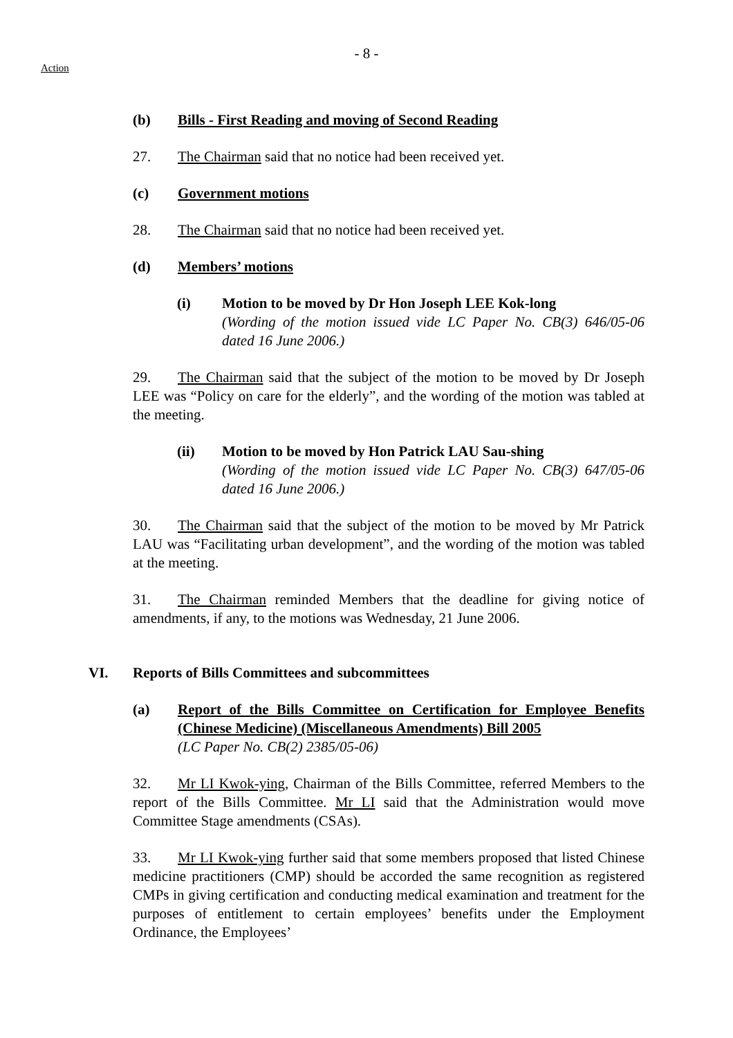- 8 -
Action
(b) Bills - First Reading and moving of Second Reading
27. The Chairman said that no notice had been received yet.
(c) Government motions
28. The Chairman said that no notice had been received yet.
(d) Members’ motions
(i) Motion to be moved by Dr Hon Joseph LEE Kok-long
(Wording of the motion issued vide LC Paper No. CB(3) 646/05-06 dated 16 June 2006.)
29. The Chairman said that the subject of the motion to be moved by Dr Joseph LEE was “Policy on care for the elderly”, and the wording of the motion was tabled at the meeting.
(ii) Motion to be moved by Hon Patrick LAU Sau-shing
(Wording of the motion issued vide LC Paper No. CB(3) 647/05-06 dated 16 June 2006.)
30. The Chairman said that the subject of the motion to be moved by Mr Patrick LAU was “Facilitating urban development”, and the wording of the motion was tabled at the meeting.
31. The Chairman reminded Members that the deadline for giving notice of amendments, if any, to the motions was Wednesday, 21 June 2006.
VI. Reports of Bills Committees and subcommittees
(a) Report of the Bills Committee on Certification for Employee Benefits (Chinese Medicine) (Miscellaneous Amendments) Bill 2005
(LC Paper No. CB(2) 2385/05-06)
32. Mr LI Kwok-ying, Chairman of the Bills Committee, referred Members to the report of the Bills Committee. Mr LI said that the Administration would move Committee Stage amendments (CSAs).
33. Mr LI Kwok-ying further said that some members proposed that listed Chinese medicine practitioners (CMP) should be accorded the same recognition as registered CMPs in giving certification and conducting medical examination and treatment for the purposes of entitlement to certain employees’ benefits under the Employment Ordinance, the Employees’